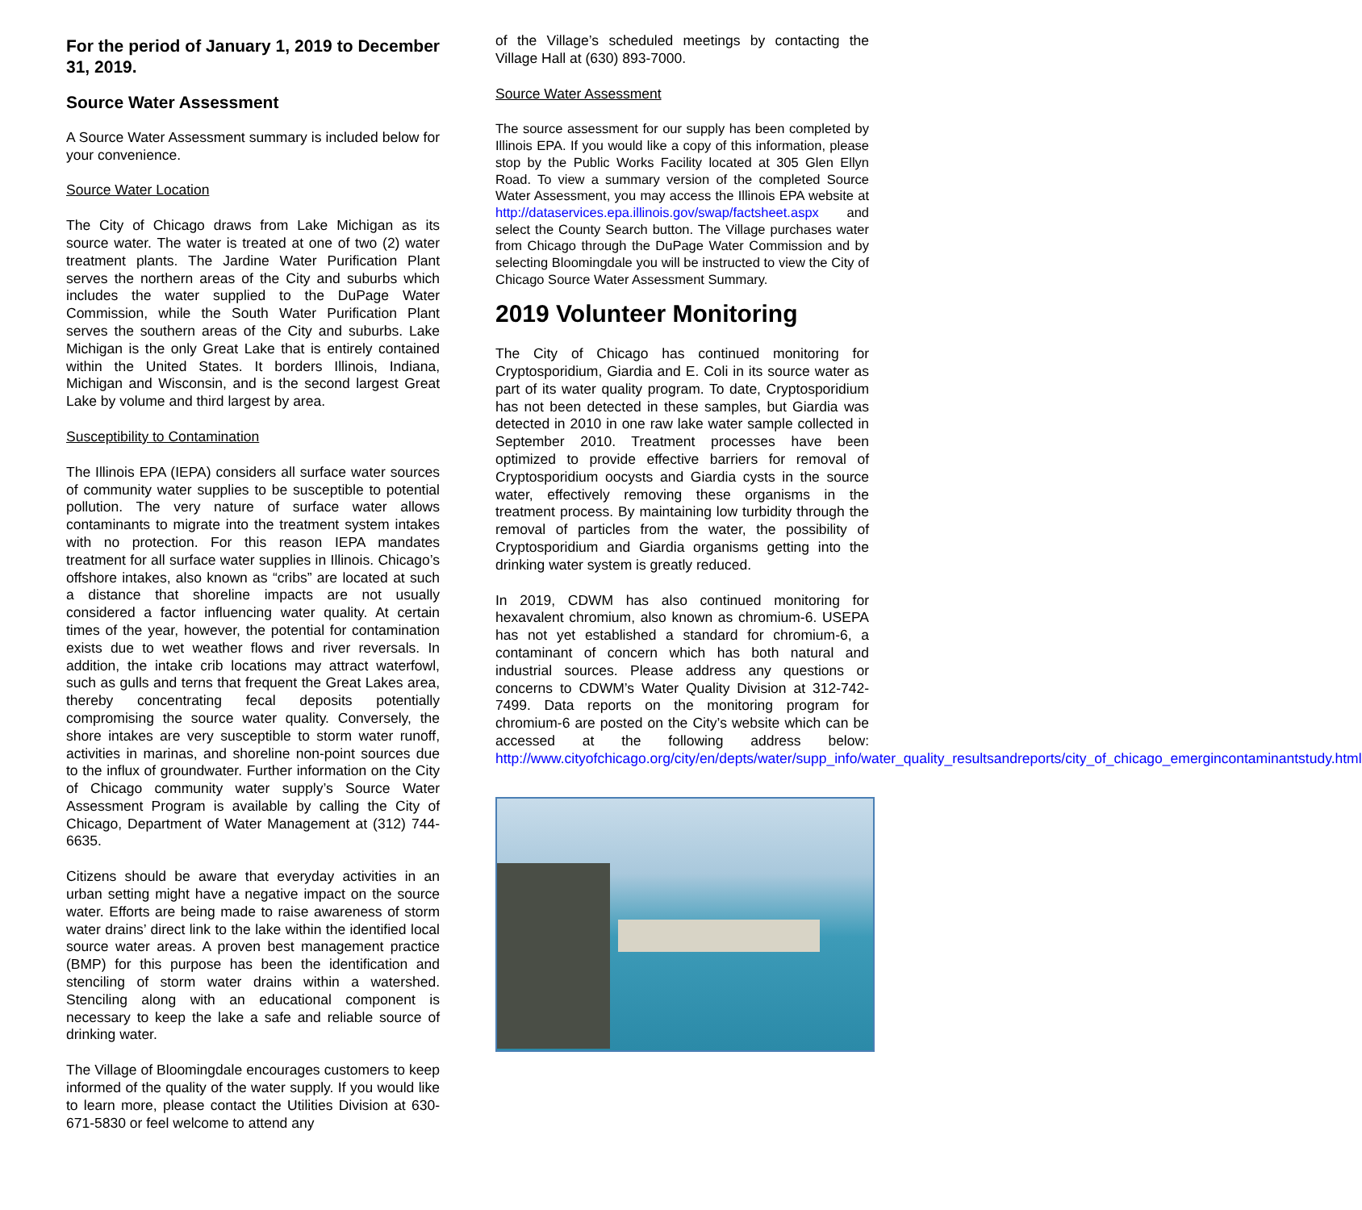For the period of January 1, 2019 to December 31, 2019.
Source Water Assessment
A Source Water Assessment summary is included below for your convenience.
Source Water Location
The City of Chicago draws from Lake Michigan as its source water. The water is treated at one of two (2) water treatment plants. The Jardine Water Purification Plant serves the northern areas of the City and suburbs which includes the water supplied to the DuPage Water Commission, while the South Water Purification Plant serves the southern areas of the City and suburbs. Lake Michigan is the only Great Lake that is entirely contained within the United States. It borders Illinois, Indiana, Michigan and Wisconsin, and is the second largest Great Lake by volume and third largest by area.
Susceptibility to Contamination
The Illinois EPA (IEPA) considers all surface water sources of community water supplies to be susceptible to potential pollution. The very nature of surface water allows contaminants to migrate into the treatment system intakes with no protection. For this reason IEPA mandates treatment for all surface water supplies in Illinois. Chicago’s offshore intakes, also known as “cribs” are located at such a distance that shoreline impacts are not usually considered a factor influencing water quality. At certain times of the year, however, the potential for contamination exists due to wet weather flows and river reversals. In addition, the intake crib locations may attract waterfowl, such as gulls and terns that frequent the Great Lakes area, thereby concentrating fecal deposits potentially compromising the source water quality. Conversely, the shore intakes are very susceptible to storm water runoff, activities in marinas, and shoreline non-point sources due to the influx of groundwater. Further information on the City of Chicago community water supply’s Source Water Assessment Program is available by calling the City of Chicago, Department of Water Management at (312) 744-6635.
Citizens should be aware that everyday activities in an urban setting might have a negative impact on the source water. Efforts are being made to raise awareness of storm water drains’ direct link to the lake within the identified local source water areas. A proven best management practice (BMP) for this purpose has been the identification and stenciling of storm water drains within a watershed. Stenciling along with an educational component is necessary to keep the lake a safe and reliable source of drinking water.
The Village of Bloomingdale encourages customers to keep informed of the quality of the water supply. If you would like to learn more, please contact the Utilities Division at 630-671-5830 or feel welcome to attend any
of the Village’s scheduled meetings by contacting the Village Hall at (630) 893-7000.
Source Water Assessment
The source assessment for our supply has been completed by Illinois EPA. If you would like a copy of this information, please stop by the Public Works Facility located at 305 Glen Ellyn Road. To view a summary version of the completed Source Water Assessment, you may access the Illinois EPA website at http://dataservices.epa.illinois.gov/swap/factsheet.aspx and select the County Search button. The Village purchases water from Chicago through the DuPage Water Commission and by selecting Bloomingdale you will be instructed to view the City of Chicago Source Water Assessment Summary.
2019 Volunteer Monitoring
The City of Chicago has continued monitoring for Cryptosporidium, Giardia and E. Coli in its source water as part of its water quality program. To date, Cryptosporidium has not been detected in these samples, but Giardia was detected in 2010 in one raw lake water sample collected in September 2010. Treatment processes have been optimized to provide effective barriers for removal of Cryptosporidium oocysts and Giardia cysts in the source water, effectively removing these organisms in the treatment process. By maintaining low turbidity through the removal of particles from the water, the possibility of Cryptosporidium and Giardia organisms getting into the drinking water system is greatly reduced.
In 2019, CDWM has also continued monitoring for hexavalent chromium, also known as chromium-6. USEPA has not yet established a standard for chromium-6, a contaminant of concern which has both natural and industrial sources. Please address any questions or concerns to CDWM’s Water Quality Division at 312-742-7499. Data reports on the monitoring program for chromium-6 are posted on the City’s website which can be accessed at the following address below: http://www.cityofchicago.org/city/en/depts/water/supp_info/water_quality_resultsandreports/city_of_chicago_emergincontaminantstudy.html